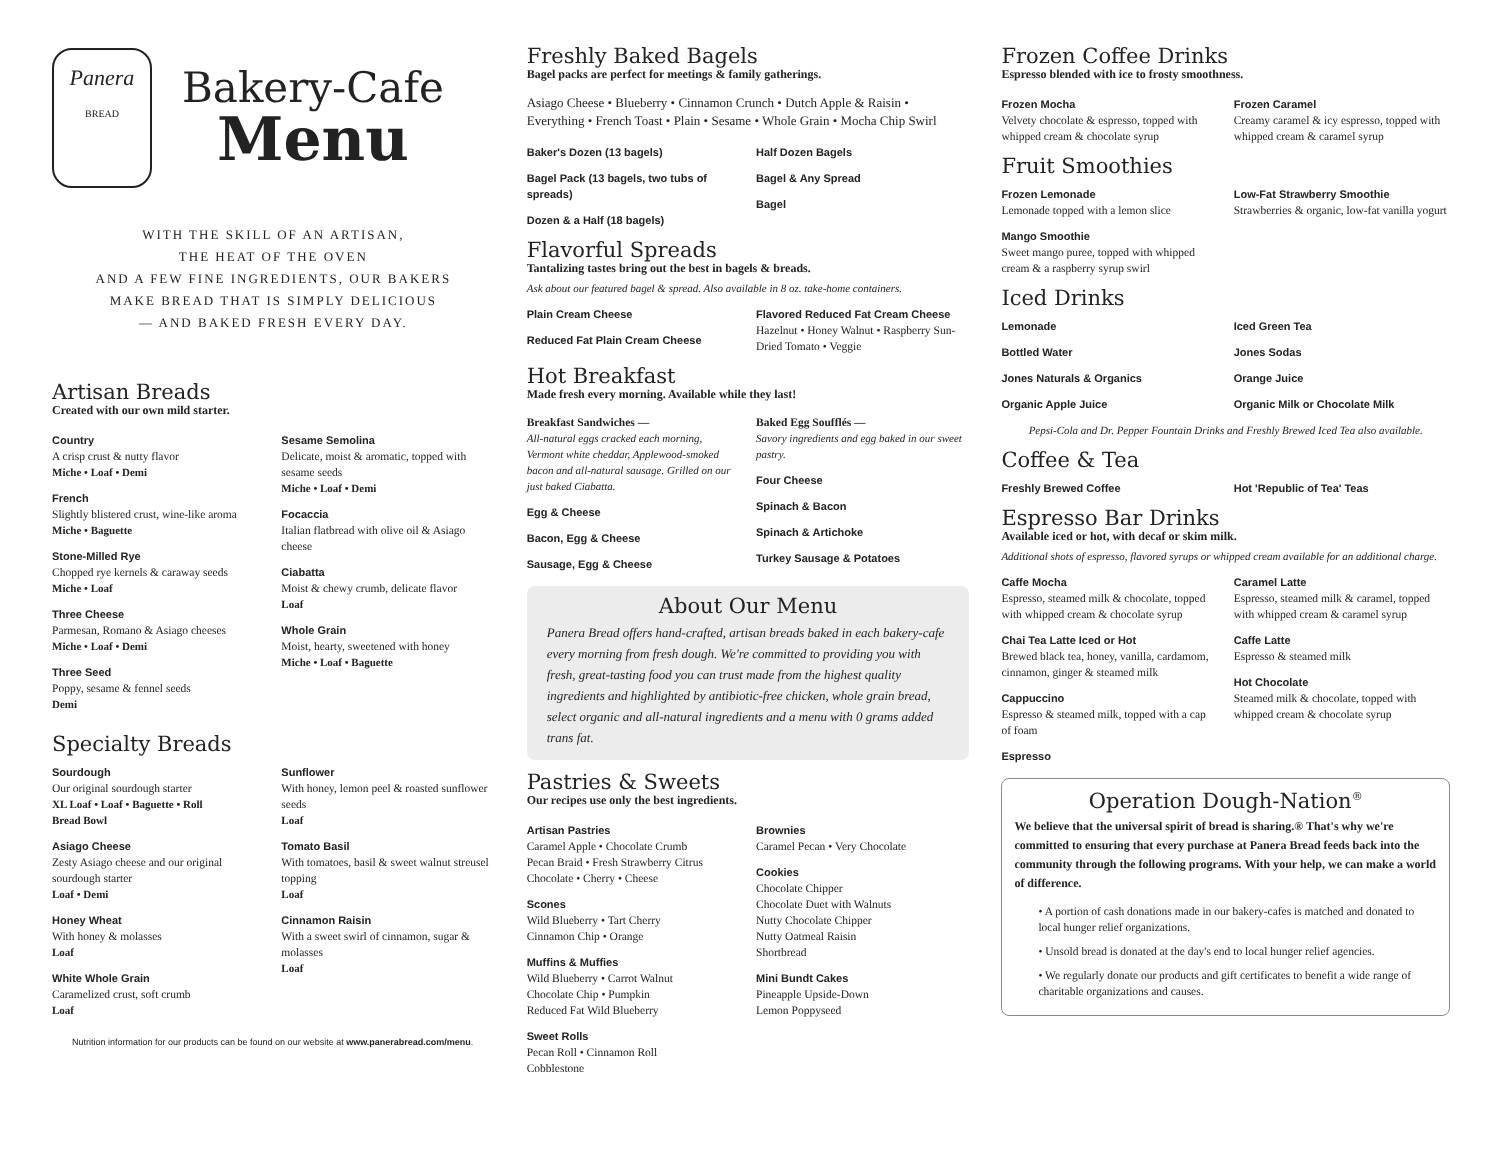Panera
BREAD
Bakery-Cafe
Menu
WITH THE SKILL OF AN ARTISAN,
THE HEAT OF THE OVEN
AND A FEW FINE INGREDIENTS, OUR BAKERS
MAKE BREAD THAT IS SIMPLY DELICIOUS
— AND BAKED FRESH EVERY DAY.
Artisan Breads
Created with our own mild starter.
Country
A crisp crust & nutty flavor
Miche • Loaf • Demi
French
Slightly blistered crust, wine-like aroma
Miche • Baguette
Stone-Milled Rye
Chopped rye kernels & caraway seeds
Miche • Loaf
Three Cheese
Parmesan, Romano & Asiago cheeses
Miche • Loaf • Demi
Three Seed
Poppy, sesame & fennel seeds
Demi
Sesame Semolina
Delicate, moist & aromatic, topped with sesame seeds
Miche • Loaf • Demi
Focaccia
Italian flatbread with olive oil & Asiago cheese
Ciabatta
Moist & chewy crumb, delicate flavor
Loaf
Whole Grain
Moist, hearty, sweetened with honey
Miche • Loaf • Baguette
Specialty Breads
Sourdough
Our original sourdough starter
XL Loaf • Loaf • Baguette • Roll
Bread Bowl
Asiago Cheese
Zesty Asiago cheese and our original sourdough starter
Loaf • Demi
Honey Wheat
With honey & molasses
Loaf
White Whole Grain
Caramelized crust, soft crumb
Loaf
Sunflower
With honey, lemon peel & roasted sunflower seeds
Loaf
Tomato Basil
With tomatoes, basil & sweet walnut streusel topping
Loaf
Cinnamon Raisin
With a sweet swirl of cinnamon, sugar & molasses
Loaf
Nutrition information for our products can be found on our website at www.panerabread.com/menu.
Freshly Baked Bagels
Bagel packs are perfect for meetings & family gatherings.
Asiago Cheese • Blueberry • Cinnamon Crunch • Dutch Apple & Raisin • Everything • French Toast • Plain • Sesame • Whole Grain • Mocha Chip Swirl
Baker's Dozen (13 bagels)
Bagel Pack (13 bagels, two tubs of spreads)
Dozen & a Half (18 bagels)
Half Dozen Bagels
Bagel & Any Spread
Bagel
Flavorful Spreads
Tantalizing tastes bring out the best in bagels & breads.
Ask about our featured bagel & spread. Also available in 8 oz. take-home containers.
Plain Cream Cheese
Reduced Fat Plain Cream Cheese
Flavored Reduced Fat Cream Cheese
Hazelnut • Honey Walnut • Raspberry Sun-Dried Tomato • Veggie
Hot Breakfast
Made fresh every morning. Available while they last!
Breakfast Sandwiches —
All-natural eggs cracked each morning, Vermont white cheddar, Applewood-smoked bacon and all-natural sausage. Grilled on our just baked Ciabatta.
Egg & Cheese
Bacon, Egg & Cheese
Sausage, Egg & Cheese
Baked Egg Soufflés —
Savory ingredients and egg baked in our sweet pastry.
Four Cheese
Spinach & Bacon
Spinach & Artichoke
Turkey Sausage & Potatoes
About Our Menu
Panera Bread offers hand-crafted, artisan breads baked in each bakery-cafe every morning from fresh dough. We're committed to providing you with fresh, great-tasting food you can trust made from the highest quality ingredients and highlighted by antibiotic-free chicken, whole grain bread, select organic and all-natural ingredients and a menu with 0 grams added trans fat.
Pastries & Sweets
Our recipes use only the best ingredients.
Artisan Pastries
Caramel Apple • Chocolate Crumb
Pecan Braid • Fresh Strawberry Citrus
Chocolate • Cherry • Cheese
Scones
Wild Blueberry • Tart Cherry
Cinnamon Chip • Orange
Muffins & Muffies
Wild Blueberry • Carrot Walnut
Chocolate Chip • Pumpkin
Reduced Fat Wild Blueberry
Sweet Rolls
Pecan Roll • Cinnamon Roll
Cobblestone
Brownies
Caramel Pecan • Very Chocolate
Cookies
Chocolate Chipper
Chocolate Duet with Walnuts
Nutty Chocolate Chipper
Nutty Oatmeal Raisin
Shortbread
Mini Bundt Cakes
Pineapple Upside-Down
Lemon Poppyseed
Frozen Coffee Drinks
Espresso blended with ice to frosty smoothness.
Frozen Mocha
Velvety chocolate & espresso, topped with whipped cream & chocolate syrup
Frozen Caramel
Creamy caramel & icy espresso, topped with whipped cream & caramel syrup
Fruit Smoothies
Frozen Lemonade
Lemonade topped with a lemon slice
Mango Smoothie
Sweet mango puree, topped with whipped cream & a raspberry syrup swirl
Low-Fat Strawberry Smoothie
Strawberries & organic, low-fat vanilla yogurt
Iced Drinks
Lemonade
Bottled Water
Jones Naturals & Organics
Organic Apple Juice
Iced Green Tea
Jones Sodas
Orange Juice
Organic Milk or Chocolate Milk
Pepsi-Cola and Dr. Pepper Fountain Drinks and Freshly Brewed Iced Tea also available.
Coffee & Tea
Freshly Brewed Coffee
Hot 'Republic of Tea' Teas
Espresso Bar Drinks
Available iced or hot, with decaf or skim milk.
Additional shots of espresso, flavored syrups or whipped cream available for an additional charge.
Caffe Mocha
Espresso, steamed milk & chocolate, topped with whipped cream & chocolate syrup
Chai Tea Latte Iced or Hot
Brewed black tea, honey, vanilla, cardamom, cinnamon, ginger & steamed milk
Cappuccino
Espresso & steamed milk, topped with a cap of foam
Espresso
Caramel Latte
Espresso, steamed milk & caramel, topped with whipped cream & caramel syrup
Caffe Latte
Espresso & steamed milk
Hot Chocolate
Steamed milk & chocolate, topped with whipped cream & chocolate syrup
Operation Dough-Nation<sup>®</sup>
We believe that the universal spirit of bread is sharing.® That's why we're committed to ensuring that every purchase at Panera Bread feeds back into the community through the following programs. With your help, we can make a world of difference.
• A portion of cash donations made in our bakery-cafes is matched and donated to local hunger relief organizations.
• Unsold bread is donated at the day's end to local hunger relief agencies.
• We regularly donate our products and gift certificates to benefit a wide range of charitable organizations and causes.